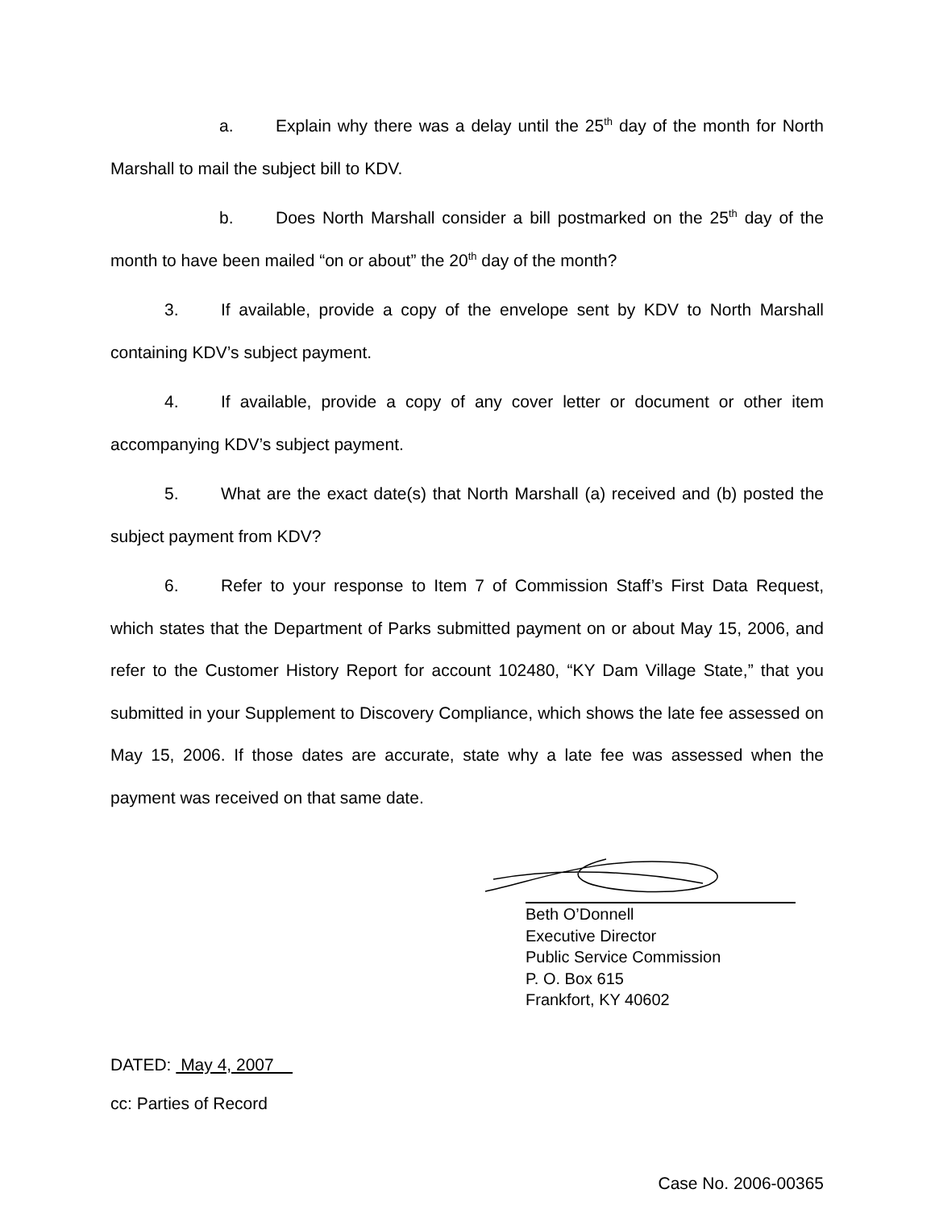a. Explain why there was a delay until the 25<sup>th</sup> day of the month for North Marshall to mail the subject bill to KDV.
b. Does North Marshall consider a bill postmarked on the 25<sup>th</sup> day of the month to have been mailed “on or about” the 20<sup>th</sup> day of the month?
3. If available, provide a copy of the envelope sent by KDV to North Marshall containing KDV’s subject payment.
4. If available, provide a copy of any cover letter or document or other item accompanying KDV’s subject payment.
5. What are the exact date(s) that North Marshall (a) received and (b) posted the subject payment from KDV?
6. Refer to your response to Item 7 of Commission Staff’s First Data Request, which states that the Department of Parks submitted payment on or about May 15, 2006, and refer to the Customer History Report for account 102480, “KY Dam Village State,” that you submitted in your Supplement to Discovery Compliance, which shows the late fee assessed on May 15, 2006. If those dates are accurate, state why a late fee was assessed when the payment was received on that same date.
Beth O’Donnell
Executive Director
Public Service Commission
P. O. Box 615
Frankfort, KY 40602
DATED: May 4, 2007
cc: Parties of Record
Case No. 2006-00365